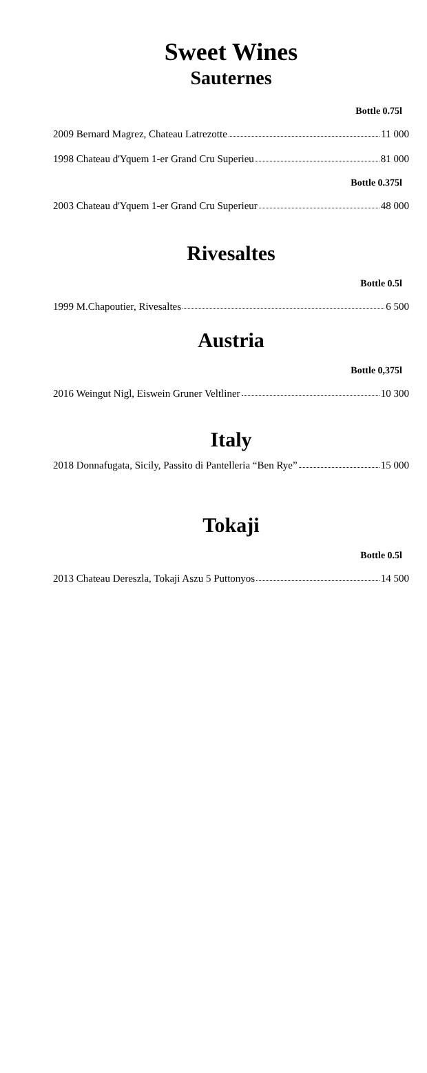Sweet Wines
Sauternes
Bottle 0.75l
2009 Bernard Magrez, Chateau Latrezotte 11 000
1998 Chateau d'Yquem 1-er Grand Cru Superieu 81 000
Bottle 0.375l
2003 Chateau d'Yquem 1-er Grand Cru Superieur 48 000
Rivesaltes
Bottle 0.5l
1999 M.Chapoutier, Rivesaltes 6 500
Austria
Bottle 0,375l
2016 Weingut Nigl, Eiswein Gruner Veltliner 10 300
Italy
2018 Donnafugata, Sicily, Passito di Pantelleria “Ben Rye” 15 000
Tokaji
Bottle 0.5l
2013 Chateau Dereszla, Tokaji Aszu 5 Puttonyos 14 500